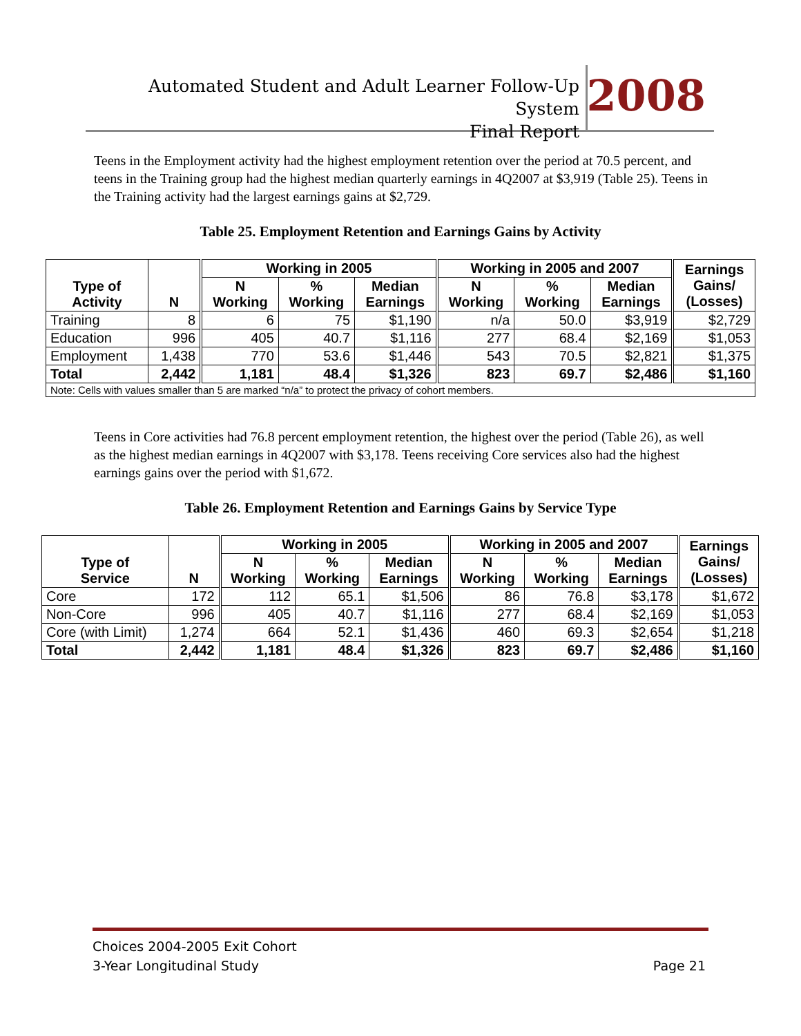Automated Student and Adult Learner Follow-Up System
Final Report
2008
Teens in the Employment activity had the highest employment retention over the period at 70.5 percent, and teens in the Training group had the highest median quarterly earnings in 4Q2007 at $3,919 (Table 25). Teens in the Training activity had the largest earnings gains at $2,729.
Table 25. Employment Retention and Earnings Gains by Activity
| Type of Activity | N | Working in 2005 | | | Working in 2005 and 2007 | | | Earnings Gains/ (Losses) |
| --- | --- | --- | --- | --- | --- | --- | --- | --- |
| | | N Working | % Working | Median Earnings | N Working | % Working | Median Earnings | |
| Training | 8 | 6 | 75 | $1,190 | n/a | 50.0 | $3,919 | $2,729 |
| Education | 996 | 405 | 40.7 | $1,116 | 277 | 68.4 | $2,169 | $1,053 |
| Employment | 1,438 | 770 | 53.6 | $1,446 | 543 | 70.5 | $2,821 | $1,375 |
| Total | 2,442 | 1,181 | 48.4 | $1,326 | 823 | 69.7 | $2,486 | $1,160 |
| Note: Cells with values smaller than 5 are marked “n/a” to protect the privacy of cohort members. | | | | | | | | |
Teens in Core activities had 76.8 percent employment retention, the highest over the period (Table 26), as well as the highest median earnings in 4Q2007 with $3,178. Teens receiving Core services also had the highest earnings gains over the period with $1,672.
Table 26. Employment Retention and Earnings Gains by Service Type
| Type of Service | N | Working in 2005 | | | Working in 2005 and 2007 | | | Earnings Gains/ (Losses) |
| --- | --- | --- | --- | --- | --- | --- | --- | --- |
| | | N Working | % Working | Median Earnings | N Working | % Working | Median Earnings | |
| Core | 172 | 112 | 65.1 | $1,506 | 86 | 76.8 | $3,178 | $1,672 |
| Non-Core | 996 | 405 | 40.7 | $1,116 | 277 | 68.4 | $2,169 | $1,053 |
| Core (with Limit) | 1,274 | 664 | 52.1 | $1,436 | 460 | 69.3 | $2,654 | $1,218 |
| Total | 2,442 | 1,181 | 48.4 | $1,326 | 823 | 69.7 | $2,486 | $1,160 |
Choices 2004-2005 Exit Cohort
3-Year Longitudinal Study Page 21